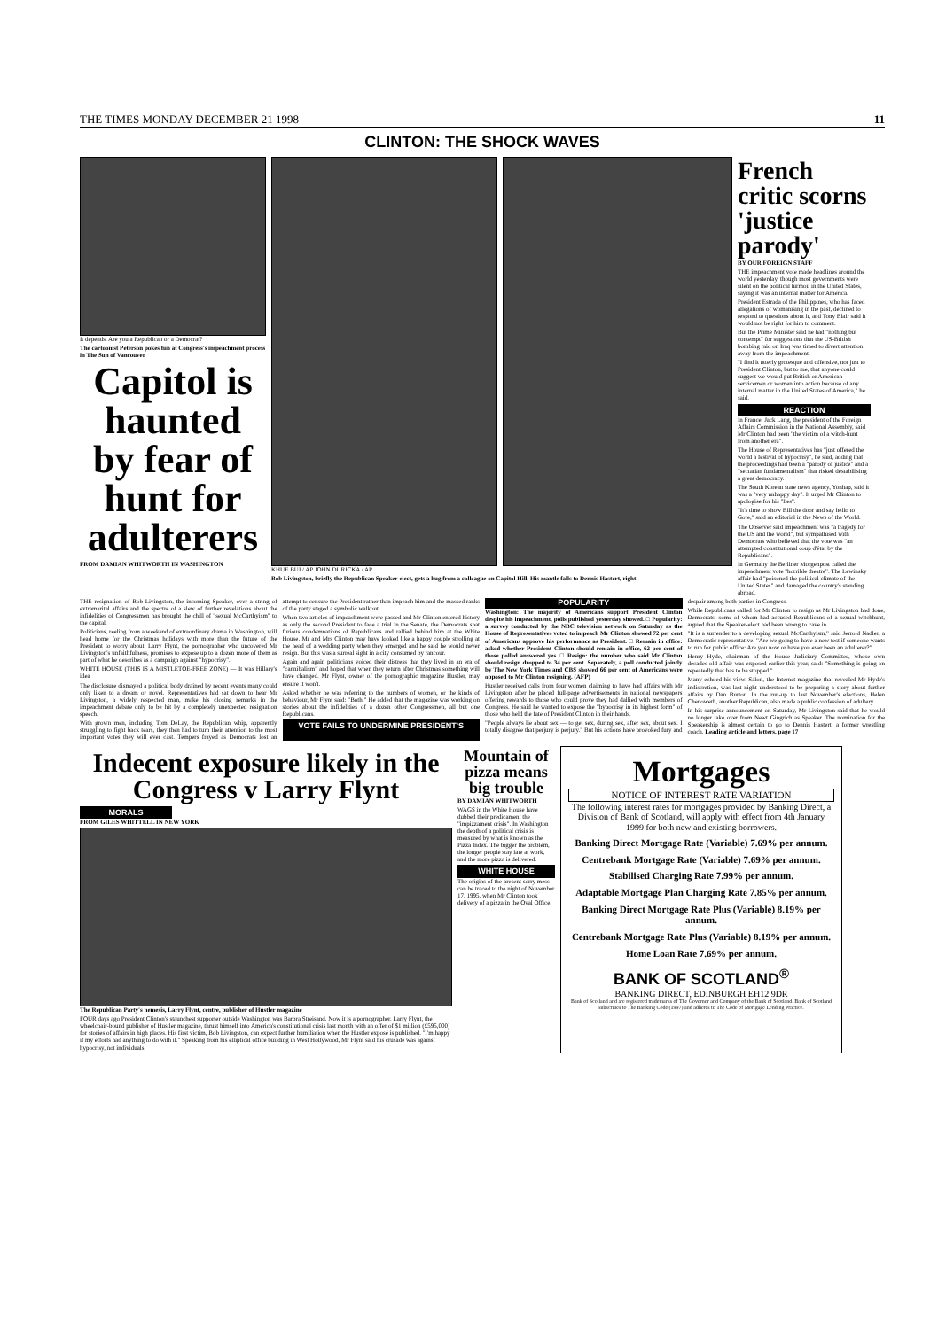THE TIMES MONDAY DECEMBER 21 1998 11
CLINTON: THE SHOCK WAVES
It depends. Are you a Republican or a Democrat?
The cartoonist Peterson pokes fun at Congress's impeachment process in The Sun of Vancouver
Capitol is haunted by fear of hunt for adulterers
FROM DAMIAN WHITWORTH IN WASHINGTON
KHUE BUI / AP JOHN DURICKA / AP
Bob Livingston, briefly the Republican Speaker-elect, gets a hug from a colleague on Capitol Hill. His mantle falls to Dennis Hastert, right
French critic scorns 'justice parody'
BY OUR FOREIGN STAFF
THE impeachment vote made headlines around the world yesterday, though most governments were silent on the political turmoil in the United States, saying it was an internal matter for America.
President Estrada of the Philippines, who has faced allegations of womanising in the past, declined to respond to questions about it, and Tony Blair said it would not be right for him to comment.
But the Prime Minister said he had "nothing but contempt" for suggestions that the US-British bombing raid on Iraq was timed to divert attention away from the impeachment.
"I find it utterly grotesque and offensive, not just to President Clinton, but to me, that anyone could suggest we would put British or American servicemen or women into action because of any internal matter in the United States of America," he said.
REACTION
In France, Jack Lang, the president of the Foreign Affairs Commission in the National Assembly, said Mr Clinton had been "the victim of a witch-hunt from another era".
The House of Representatives has "just offered the world a festival of hypocrisy", he said, adding that the proceedings had been a "parody of justice" and a "sectarian fundamentalism" that risked destabilising a great democracy.
The South Korean state news agency, Yonhap, said it was a "very unhappy day". It urged Mr Clinton to apologise for his "lies".
"It's time to show Bill the door and say hello to Gore," said an editorial in the News of the World.
The Observer said impeachment was "a tragedy for the US and the world", but sympathised with Democrats who believed that the vote was "an attempted constitutional coup d'état by the Republicans".
In Germany the Berliner Morgenpost called the impeachment vote "horrible theatre". The Lewinsky affair had "poisoned the political climate of the United States" and damaged the country's standing abroad.
THE resignation of Bob Livingston, the incoming Speaker, over a string of extramarital affairs and the spectre of a slew of further revelations about the infidelities of Congressmen has brought the chill of "sexual McCarthyism" to the capital.
Politicians, reeling from a weekend of extraordinary drama in Washington, will head home for the Christmas holidays with more than the future of the President to worry about. Larry Flynt, the pornographer who uncovered Mr Livingston's unfaithfulness, promises to expose up to a dozen more of them as part of what he describes as a campaign against "hypocrisy".
WHITE HOUSE (THIS IS A MISTLETOE-FREE ZONE) — It was Hillary's idea
The disclosure dismayed a political body drained by recent events many could only liken to a dream or novel. Representatives had sat down to hear Mr Livingston, a widely respected man, make his closing remarks in the impeachment debate only to be hit by a completely unexpected resignation speech.
With grown men, including Tom DeLay, the Republican whip, apparently struggling to fight back tears, they then had to turn their attention to the most important votes they will ever cast. Tempers frayed as Democrats lost an attempt to censure the President rather than impeach him and the massed ranks of the party staged a symbolic walkout.
When two articles of impeachment were passed and Mr Clinton entered history as only the second President to face a trial in the Senate, the Democrats spat furious condemnations of Republicans and rallied behind him at the White House. Mr and Mrs Clinton may have looked like a happy couple strolling at the head of a wedding party when they emerged and he said he would never resign. But this was a surreal sight in a city consumed by rancour.
Again and again politicians voiced their distress that they lived in an era of "cannibalism" and hoped that when they return after Christmas something will have changed. Mr Flynt, owner of the pornographic magazine Hustler, may ensure it won't.
Asked whether he was referring to the numbers of women, or the kinds of behaviour, Mr Flynt said: "Both." He added that the magazine was working on stories about the infidelities of a dozen other Congressmen, all but one Republicans.
VOTE FAILS TO UNDERMINE PRESIDENT'S POPULARITY
Washington: The majority of Americans support President Clinton despite his impeachment, polls published yesterday showed. □ Popularity: a survey conducted by the NBC television network on Saturday as the House of Representatives voted to impeach Mr Clinton showed 72 per cent of Americans approve his performance as President. □ Remain in office: asked whether President Clinton should remain in office, 62 per cent of those polled answered yes. □ Resign: the number who said Mr Clinton should resign dropped to 34 per cent. Separately, a poll conducted jointly by The New York Times and CBS showed 66 per cent of Americans were opposed to Mr Clinton resigning. (AFP)
Hustler received calls from four women claiming to have had affairs with Mr Livingston after he placed full-page advertisements in national newspapers offering rewards to those who could prove they had dallied with members of Congress. He said he wanted to expose the "hypocrisy in its highest form" of those who held the fate of President Clinton in their hands.
"People always lie about sex — to get sex, during sex, after sex, about sex. I totally disagree that perjury is perjury." But his actions have provoked fury and despair among both parties in Congress.
While Republicans called for Mr Clinton to resign as Mr Livingston had done, Democrats, some of whom had accused Republicans of a sexual witchhunt, argued that the Speaker-elect had been wrong to cave in.
"It is a surrender to a developing sexual McCarthyism," said Jerrold Nadler, a Democratic representative. "Are we going to have a new test if someone wants to run for public office: Are you now or have you ever been an adulterer?"
Henry Hyde, chairman of the House Judiciary Committee, whose own decades-old affair was exposed earlier this year, said: "Something is going on repeatedly that has to be stopped."
Many echoed his view. Salon, the Internet magazine that revealed Mr Hyde's indiscretion, was last night understood to be preparing a story about further affairs by Dan Burton. In the run-up to last November's elections, Helen Chenoweth, another Republican, also made a public confession of adultery.
In his surprise announcement on Saturday, Mr Livingston said that he would no longer take over from Newt Gingrich as Speaker. The nomination for the Speakership is almost certain to go to Dennis Hastert, a former wrestling coach. Leading article and letters, page 17
Indecent exposure likely in the Congress v Larry Flynt
MORALS
FROM GILES WHITTELL IN NEW YORK
The Republican Party's nemesis, Larry Flynt, centre, publisher of Hustler magazine
FOUR days ago President Clinton's staunchest supporter outside Washington was Barbra Streisand. Now it is a pornographer. Larry Flynt, the wheelchair-bound publisher of Hustler magazine, thrust himself into America's constitutional crisis last month with an offer of $1 million (£595,000) for stories of affairs in high places. His first victim, Bob Livingston, can expect further humiliation when the Hustler exposé is published. "I'm happy if my efforts had anything to do with it." Speaking from his elliptical office building in West Hollywood, Mr Flynt said his crusade was against hypocrisy, not individuals.
Mountain of pizza means big trouble
BY DAMIAN WHITWORTH
WAGS in the White House have dubbed their predicament the "impizzament crisis". In Washington the depth of a political crisis is measured by what is known as the Pizza Index. The bigger the problem, the longer people stay late at work, and the more pizza is delivered.
WHITE HOUSE
The origins of the present sorry mess can be traced to the night of November 17, 1995, when Mr Clinton took delivery of a pizza in the Oval Office.
Mortgages
NOTICE OF INTEREST RATE VARIATION
The following interest rates for mortgages provided by Banking Direct, a Division of Bank of Scotland, will apply with effect from 4th January 1999 for both new and existing borrowers.
Banking Direct Mortgage Rate (Variable) 7.69% per annum.
Centrebank Mortgage Rate (Variable) 7.69% per annum.
Stabilised Charging Rate 7.99% per annum.
Adaptable Mortgage Plan Charging Rate 7.85% per annum.
Banking Direct Mortgage Rate Plus (Variable) 8.19% per annum.
Centrebank Mortgage Rate Plus (Variable) 8.19% per annum.
Home Loan Rate 7.69% per annum.
BANK OF SCOTLAND<sup>®</sup>
BANKING DIRECT, EDINBURGH EH12 9DR
Bank of Scotland and are registered trademarks of The Governor and Company of the Bank of Scotland. Bank of Scotland subscribes to The Banking Code (1997) and adheres to The Code of Mortgage Lending Practice.